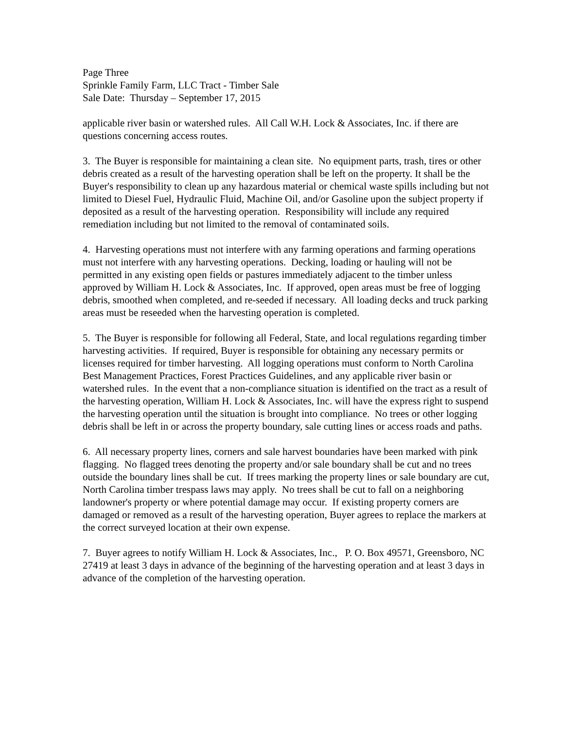Page Three
Sprinkle Family Farm, LLC Tract - Timber Sale
Sale Date: Thursday – September 17, 2015
applicable river basin or watershed rules. All Call W.H. Lock & Associates, Inc. if there are questions concerning access routes.
3. The Buyer is responsible for maintaining a clean site. No equipment parts, trash, tires or other debris created as a result of the harvesting operation shall be left on the property. It shall be the Buyer's responsibility to clean up any hazardous material or chemical waste spills including but not limited to Diesel Fuel, Hydraulic Fluid, Machine Oil, and/or Gasoline upon the subject property if deposited as a result of the harvesting operation. Responsibility will include any required remediation including but not limited to the removal of contaminated soils.
4. Harvesting operations must not interfere with any farming operations and farming operations must not interfere with any harvesting operations. Decking, loading or hauling will not be permitted in any existing open fields or pastures immediately adjacent to the timber unless approved by William H. Lock & Associates, Inc. If approved, open areas must be free of logging debris, smoothed when completed, and re-seeded if necessary. All loading decks and truck parking areas must be reseeded when the harvesting operation is completed.
5. The Buyer is responsible for following all Federal, State, and local regulations regarding timber harvesting activities. If required, Buyer is responsible for obtaining any necessary permits or licenses required for timber harvesting. All logging operations must conform to North Carolina Best Management Practices, Forest Practices Guidelines, and any applicable river basin or watershed rules. In the event that a non-compliance situation is identified on the tract as a result of the harvesting operation, William H. Lock & Associates, Inc. will have the express right to suspend the harvesting operation until the situation is brought into compliance. No trees or other logging debris shall be left in or across the property boundary, sale cutting lines or access roads and paths.
6. All necessary property lines, corners and sale harvest boundaries have been marked with pink flagging. No flagged trees denoting the property and/or sale boundary shall be cut and no trees outside the boundary lines shall be cut. If trees marking the property lines or sale boundary are cut, North Carolina timber trespass laws may apply. No trees shall be cut to fall on a neighboring landowner's property or where potential damage may occur. If existing property corners are damaged or removed as a result of the harvesting operation, Buyer agrees to replace the markers at the correct surveyed location at their own expense.
7. Buyer agrees to notify William H. Lock & Associates, Inc., P. O. Box 49571, Greensboro, NC 27419 at least 3 days in advance of the beginning of the harvesting operation and at least 3 days in advance of the completion of the harvesting operation.